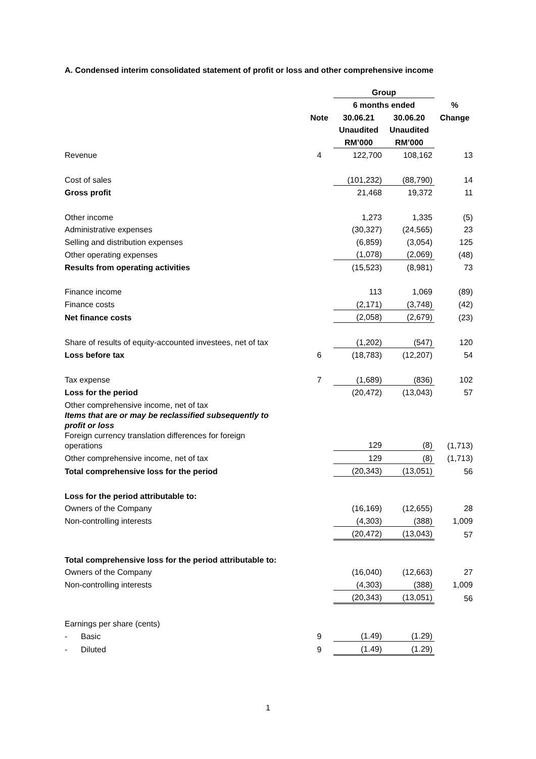A. Condensed interim consolidated statement of profit or loss and other comprehensive income
| | | Group | | |
| --- | --- | --- | --- | --- |
| | | 6 months ended | | % |
| | Note | 30.06.21 | 30.06.20 | Change |
| | | Unaudited | Unaudited | |
| | | RM’000 | RM’000 | |
| Revenue | 4 | 122,700 | 108,162 | 13 |
| Cost of sales | | (101,232) | (88,790) | 14 |
| Gross profit | | 21,468 | 19,372 | 11 |
| Other income | | 1,273 | 1,335 | (5) |
| Administrative expenses | | (30,327) | (24,565) | 23 |
| Selling and distribution expenses | | (6,859) | (3,054) | 125 |
| Other operating expenses | | (1,078) | (2,069) | (48) |
| Results from operating activities | | (15,523) | (8,981) | 73 |
| Finance income | | 113 | 1,069 | (89) |
| Finance costs | | (2,171) | (3,748) | (42) |
| Net finance costs | | (2,058) | (2,679) | (23) |
| Share of results of equity-accounted investees, net of tax | | (1,202) | (547) | 120 |
| Loss before tax | 6 | (18,783) | (12,207) | 54 |
| Tax expense | 7 | (1,689) | (836) | 102 |
| Loss for the period | | (20,472) | (13,043) | 57 |
| Other comprehensive income, net of tax | | | | |
| Items that are or may be reclassified subsequently to profit or loss | | | | |
| Foreign currency translation differences for foreign operations | | 129 | (8) | (1,713) |
| Other comprehensive income, net of tax | | 129 | (8) | (1,713) |
| Total comprehensive loss for the period | | (20,343) | (13,051) | 56 |
| Loss for the period attributable to: | | | | |
| Owners of the Company | | (16,169) | (12,655) | 28 |
| Non-controlling interests | | (4,303) | (388) | 1,009 |
| | | (20,472) | (13,043) | 57 |
| Total comprehensive loss for the period attributable to: | | | | |
| Owners of the Company | | (16,040) | (12,663) | 27 |
| Non-controlling interests | | (4,303) | (388) | 1,009 |
| | | (20,343) | (13,051) | 56 |
| Earnings per share (cents) | | | | |
| - Basic | 9 | (1.49) | (1.29) | |
| - Diluted | 9 | (1.49) | (1.29) | |
1